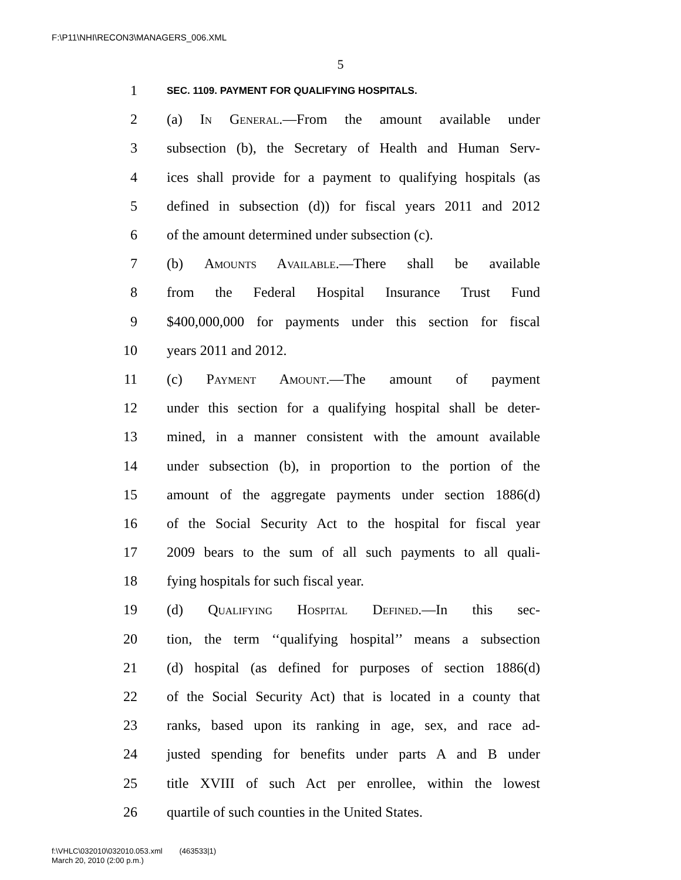F:\P11\NHI\RECON3\MANAGERS_006.XML
5
1 SEC. 1109. PAYMENT FOR QUALIFYING HOSPITALS.
2 (a) In General.—From the amount available under
3 subsection (b), the Secretary of Health and Human Serv-
4 ices shall provide for a payment to qualifying hospitals (as
5 defined in subsection (d)) for fiscal years 2011 and 2012
6 of the amount determined under subsection (c).
7 (b) Amounts Available.—There shall be available
8 from the Federal Hospital Insurance Trust Fund
9 $400,000,000 for payments under this section for fiscal
10 years 2011 and 2012.
11 (c) Payment Amount.—The amount of payment
12 under this section for a qualifying hospital shall be deter-
13 mined, in a manner consistent with the amount available
14 under subsection (b), in proportion to the portion of the
15 amount of the aggregate payments under section 1886(d)
16 of the Social Security Act to the hospital for fiscal year
17 2009 bears to the sum of all such payments to all quali-
18 fying hospitals for such fiscal year.
19 (d) Qualifying Hospital Defined.—In this sec-
20 tion, the term ‘‘qualifying hospital’’ means a subsection
21 (d) hospital (as defined for purposes of section 1886(d)
22 of the Social Security Act) that is located in a county that
23 ranks, based upon its ranking in age, sex, and race ad-
24 justed spending for benefits under parts A and B under
25 title XVIII of such Act per enrollee, within the lowest
26 quartile of such counties in the United States.
f:\VHLC\032010\032010.053.xml (463533|1)
March 20, 2010 (2:00 p.m.)